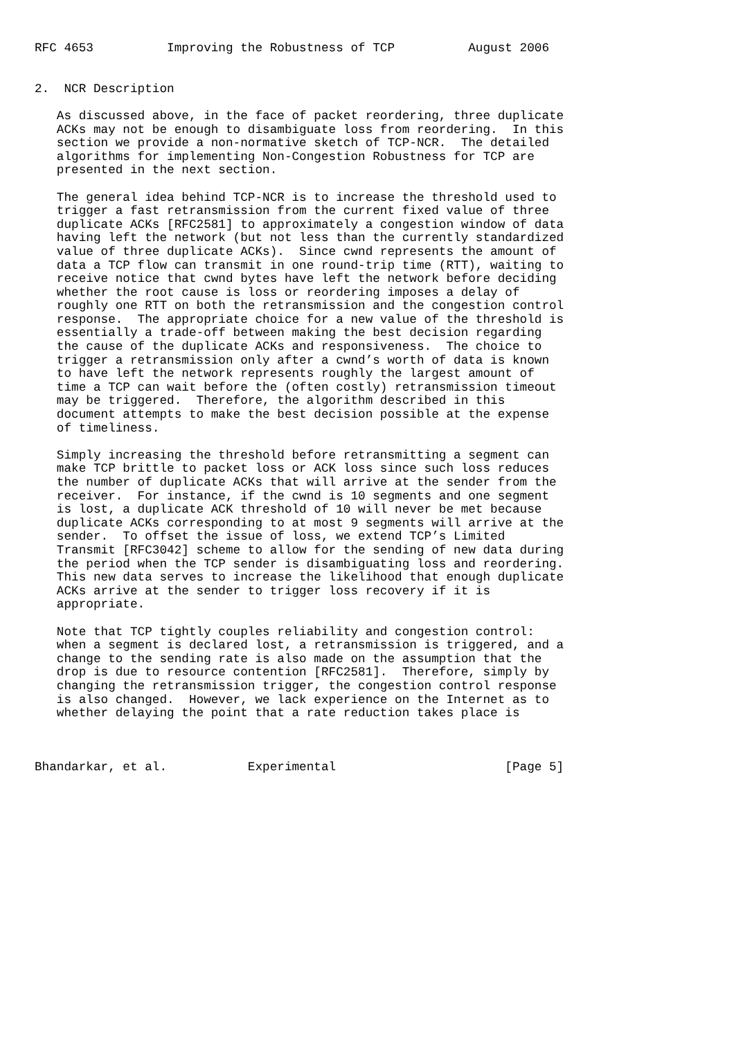RFC 4653          Improving the Robustness of TCP          August 2006


2.  NCR Description

   As discussed above, in the face of packet reordering, three duplicate
   ACKs may not be enough to disambiguate loss from reordering.  In this
   section we provide a non-normative sketch of TCP-NCR.  The detailed
   algorithms for implementing Non-Congestion Robustness for TCP are
   presented in the next section.

   The general idea behind TCP-NCR is to increase the threshold used to
   trigger a fast retransmission from the current fixed value of three
   duplicate ACKs [RFC2581] to approximately a congestion window of data
   having left the network (but not less than the currently standardized
   value of three duplicate ACKs).  Since cwnd represents the amount of
   data a TCP flow can transmit in one round-trip time (RTT), waiting to
   receive notice that cwnd bytes have left the network before deciding
   whether the root cause is loss or reordering imposes a delay of
   roughly one RTT on both the retransmission and the congestion control
   response.  The appropriate choice for a new value of the threshold is
   essentially a trade-off between making the best decision regarding
   the cause of the duplicate ACKs and responsiveness.  The choice to
   trigger a retransmission only after a cwnd’s worth of data is known
   to have left the network represents roughly the largest amount of
   time a TCP can wait before the (often costly) retransmission timeout
   may be triggered.  Therefore, the algorithm described in this
   document attempts to make the best decision possible at the expense
   of timeliness.

   Simply increasing the threshold before retransmitting a segment can
   make TCP brittle to packet loss or ACK loss since such loss reduces
   the number of duplicate ACKs that will arrive at the sender from the
   receiver.  For instance, if the cwnd is 10 segments and one segment
   is lost, a duplicate ACK threshold of 10 will never be met because
   duplicate ACKs corresponding to at most 9 segments will arrive at the
   sender.  To offset the issue of loss, we extend TCP’s Limited
   Transmit [RFC3042] scheme to allow for the sending of new data during
   the period when the TCP sender is disambiguating loss and reordering.
   This new data serves to increase the likelihood that enough duplicate
   ACKs arrive at the sender to trigger loss recovery if it is
   appropriate.

   Note that TCP tightly couples reliability and congestion control:
   when a segment is declared lost, a retransmission is triggered, and a
   change to the sending rate is also made on the assumption that the
   drop is due to resource contention [RFC2581].  Therefore, simply by
   changing the retransmission trigger, the congestion control response
   is also changed.  However, we lack experience on the Internet as to
   whether delaying the point that a rate reduction takes place is



Bhandarkar, et al.           Experimental                       [Page 5]